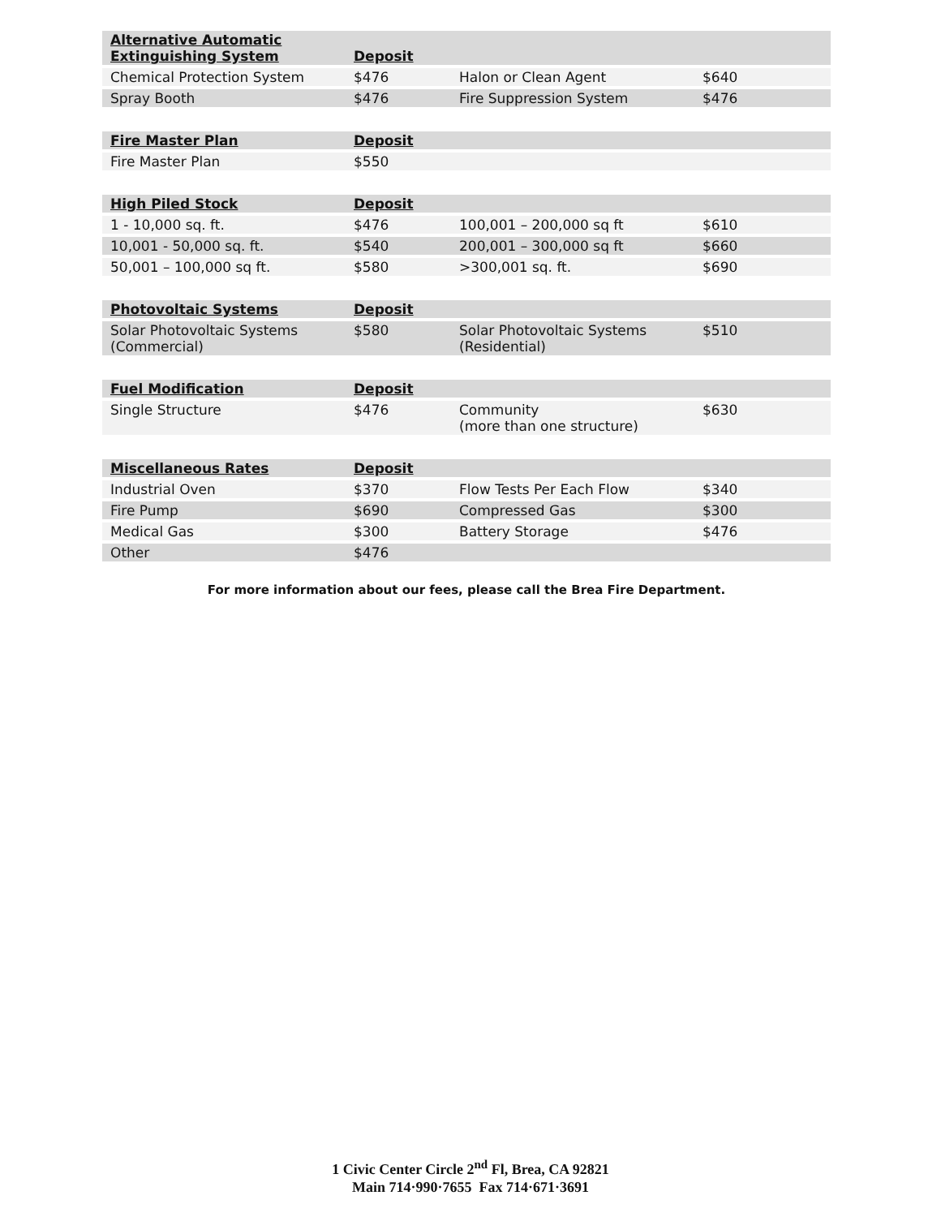| Alternative Automatic Extinguishing System | Deposit | | |
| --- | --- | --- | --- |
| Chemical Protection System | $476 | Halon or Clean Agent | $640 |
| Spray Booth | $476 | Fire Suppression System | $476 |
| Fire Master Plan | Deposit | | |
| --- | --- | --- | --- |
| Fire Master Plan | $550 | | |
| High Piled Stock | Deposit | | |
| --- | --- | --- | --- |
| 1 - 10,000 sq. ft. | $476 | 100,001 – 200,000 sq ft | $610 |
| 10,001 - 50,000 sq. ft. | $540 | 200,001 – 300,000 sq ft | $660 |
| 50,001 – 100,000 sq ft. | $580 | >300,001 sq. ft. | $690 |
| Photovoltaic Systems | Deposit | | |
| --- | --- | --- | --- |
| Solar Photovoltaic Systems (Commercial) | $580 | Solar Photovoltaic Systems (Residential) | $510 |
| Fuel Modification | Deposit | | |
| --- | --- | --- | --- |
| Single Structure | $476 | Community (more than one structure) | $630 |
| Miscellaneous Rates | Deposit | | |
| --- | --- | --- | --- |
| Industrial Oven | $370 | Flow Tests Per Each Flow | $340 |
| Fire Pump | $690 | Compressed Gas | $300 |
| Medical Gas | $300 | Battery Storage | $476 |
| Other | $476 | | |
For more information about our fees, please call the Brea Fire Department.
1 Civic Center Circle 2<sup>nd</sup> Fl, Brea, CA 92821
Main 714·990·7655 Fax 714·671·3691